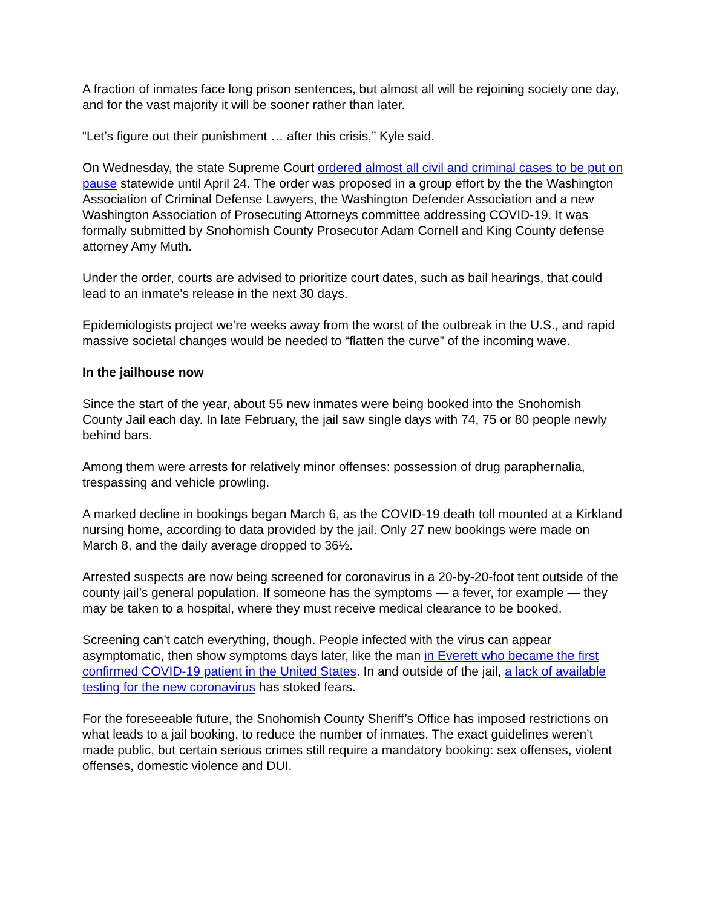A fraction of inmates face long prison sentences, but almost all will be rejoining society one day, and for the vast majority it will be sooner rather than later.
“Let’s figure out their punishment … after this crisis,” Kyle said.
On Wednesday, the state Supreme Court ordered almost all civil and criminal cases to be put on pause statewide until April 24. The order was proposed in a group effort by the the Washington Association of Criminal Defense Lawyers, the Washington Defender Association and a new Washington Association of Prosecuting Attorneys committee addressing COVID-19. It was formally submitted by Snohomish County Prosecutor Adam Cornell and King County defense attorney Amy Muth.
Under the order, courts are advised to prioritize court dates, such as bail hearings, that could lead to an inmate’s release in the next 30 days.
Epidemiologists project we’re weeks away from the worst of the outbreak in the U.S., and rapid massive societal changes would be needed to “flatten the curve” of the incoming wave.
In the jailhouse now
Since the start of the year, about 55 new inmates were being booked into the Snohomish County Jail each day. In late February, the jail saw single days with 74, 75 or 80 people newly behind bars.
Among them were arrests for relatively minor offenses: possession of drug paraphernalia, trespassing and vehicle prowling.
A marked decline in bookings began March 6, as the COVID-19 death toll mounted at a Kirkland nursing home, according to data provided by the jail. Only 27 new bookings were made on March 8, and the daily average dropped to 36½.
Arrested suspects are now being screened for coronavirus in a 20-by-20-foot tent outside of the county jail’s general population. If someone has the symptoms — a fever, for example — they may be taken to a hospital, where they must receive medical clearance to be booked.
Screening can’t catch everything, though. People infected with the virus can appear asymptomatic, then show symptoms days later, like the man in Everett who became the first confirmed COVID-19 patient in the United States. In and outside of the jail, a lack of available testing for the new coronavirus has stoked fears.
For the foreseeable future, the Snohomish County Sheriff’s Office has imposed restrictions on what leads to a jail booking, to reduce the number of inmates. The exact guidelines weren’t made public, but certain serious crimes still require a mandatory booking: sex offenses, violent offenses, domestic violence and DUI.